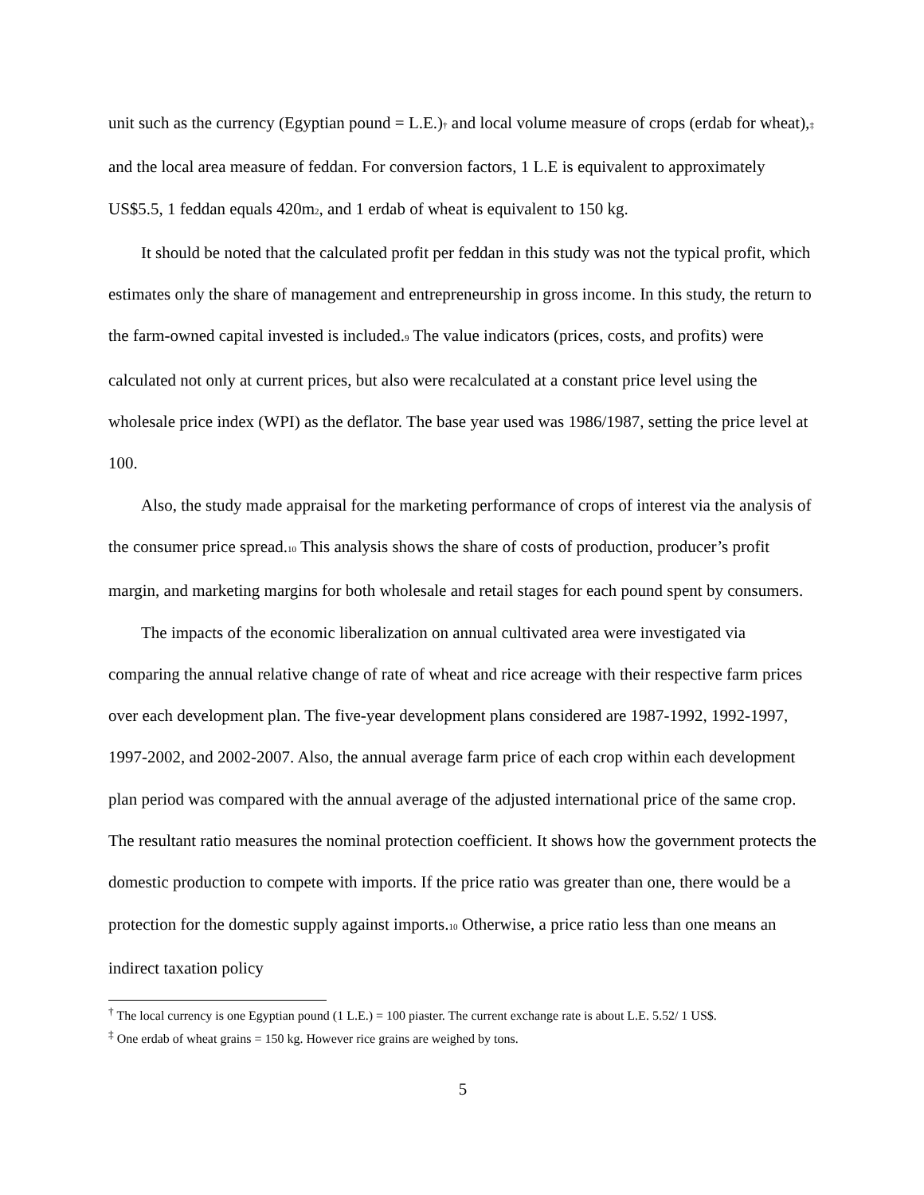unit such as the currency (Egyptian pound = L.E.)† and local volume measure of crops (erdab for wheat),‡ and the local area measure of feddan. For conversion factors, 1 L.E is equivalent to approximately US$5.5, 1 feddan equals 420m2, and 1 erdab of wheat is equivalent to 150 kg.
It should be noted that the calculated profit per feddan in this study was not the typical profit, which estimates only the share of management and entrepreneurship in gross income. In this study, the return to the farm-owned capital invested is included.9 The value indicators (prices, costs, and profits) were calculated not only at current prices, but also were recalculated at a constant price level using the wholesale price index (WPI) as the deflator. The base year used was 1986/1987, setting the price level at 100.
Also, the study made appraisal for the marketing performance of crops of interest via the analysis of the consumer price spread.10 This analysis shows the share of costs of production, producer’s profit margin, and marketing margins for both wholesale and retail stages for each pound spent by consumers.
The impacts of the economic liberalization on annual cultivated area were investigated via comparing the annual relative change of rate of wheat and rice acreage with their respective farm prices over each development plan. The five-year development plans considered are 1987-1992, 1992-1997, 1997-2002, and 2002-2007. Also, the annual average farm price of each crop within each development plan period was compared with the annual average of the adjusted international price of the same crop. The resultant ratio measures the nominal protection coefficient. It shows how the government protects the domestic production to compete with imports. If the price ratio was greater than one, there would be a protection for the domestic supply against imports.10 Otherwise, a price ratio less than one means an indirect taxation policy
<sup>†</sup> The local currency is one Egyptian pound (1 L.E.) = 100 piaster. The current exchange rate is about L.E. 5.52/ 1 US$.
<sup>‡</sup> One erdab of wheat grains = 150 kg. However rice grains are weighed by tons.
5